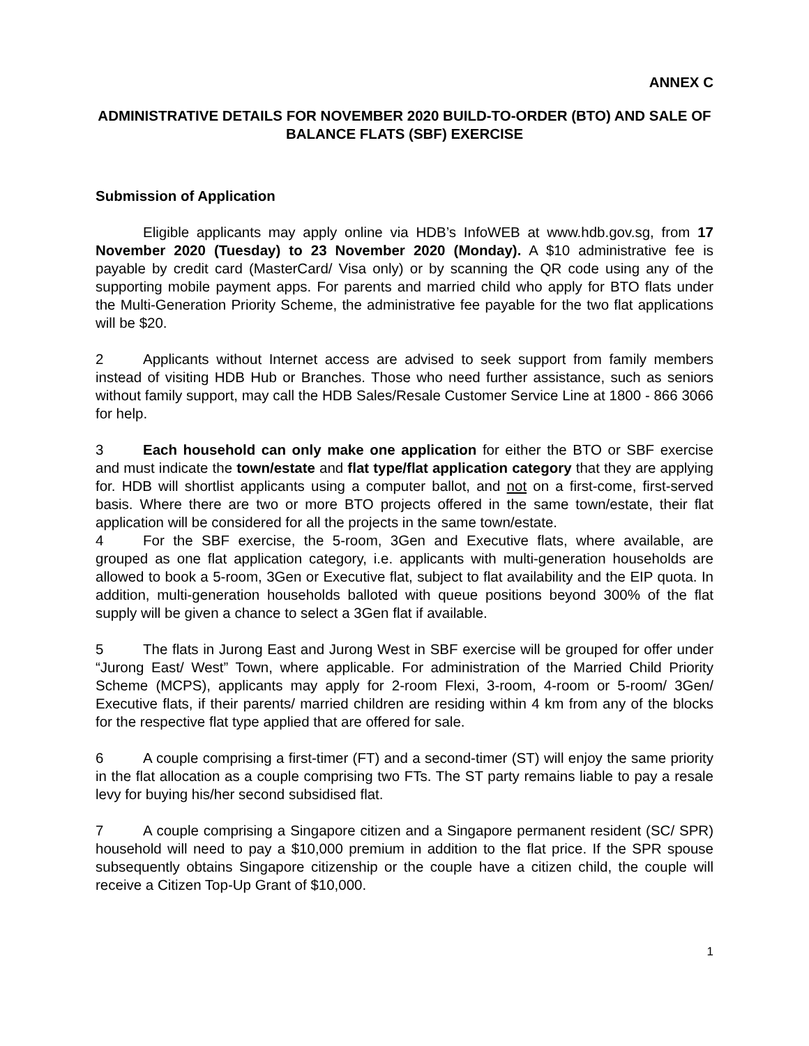ANNEX C
ADMINISTRATIVE DETAILS FOR NOVEMBER 2020 BUILD-TO-ORDER (BTO) AND SALE OF BALANCE FLATS (SBF) EXERCISE
Submission of Application
Eligible applicants may apply online via HDB’s InfoWEB at www.hdb.gov.sg, from 17 November 2020 (Tuesday) to 23 November 2020 (Monday). A $10 administrative fee is payable by credit card (MasterCard/ Visa only) or by scanning the QR code using any of the supporting mobile payment apps. For parents and married child who apply for BTO flats under the Multi-Generation Priority Scheme, the administrative fee payable for the two flat applications will be $20.
2 Applicants without Internet access are advised to seek support from family members instead of visiting HDB Hub or Branches. Those who need further assistance, such as seniors without family support, may call the HDB Sales/Resale Customer Service Line at 1800 - 866 3066 for help.
3 Each household can only make one application for either the BTO or SBF exercise and must indicate the town/estate and flat type/flat application category that they are applying for. HDB will shortlist applicants using a computer ballot, and not on a first-come, first-served basis. Where there are two or more BTO projects offered in the same town/estate, their flat application will be considered for all the projects in the same town/estate.
4 For the SBF exercise, the 5-room, 3Gen and Executive flats, where available, are grouped as one flat application category, i.e. applicants with multi-generation households are allowed to book a 5-room, 3Gen or Executive flat, subject to flat availability and the EIP quota. In addition, multi-generation households balloted with queue positions beyond 300% of the flat supply will be given a chance to select a 3Gen flat if available.
5 The flats in Jurong East and Jurong West in SBF exercise will be grouped for offer under “Jurong East/ West” Town, where applicable. For administration of the Married Child Priority Scheme (MCPS), applicants may apply for 2-room Flexi, 3-room, 4-room or 5-room/ 3Gen/ Executive flats, if their parents/ married children are residing within 4 km from any of the blocks for the respective flat type applied that are offered for sale.
6 A couple comprising a first-timer (FT) and a second-timer (ST) will enjoy the same priority in the flat allocation as a couple comprising two FTs. The ST party remains liable to pay a resale levy for buying his/her second subsidised flat.
7 A couple comprising a Singapore citizen and a Singapore permanent resident (SC/ SPR) household will need to pay a $10,000 premium in addition to the flat price. If the SPR spouse subsequently obtains Singapore citizenship or the couple have a citizen child, the couple will receive a Citizen Top-Up Grant of $10,000.
1